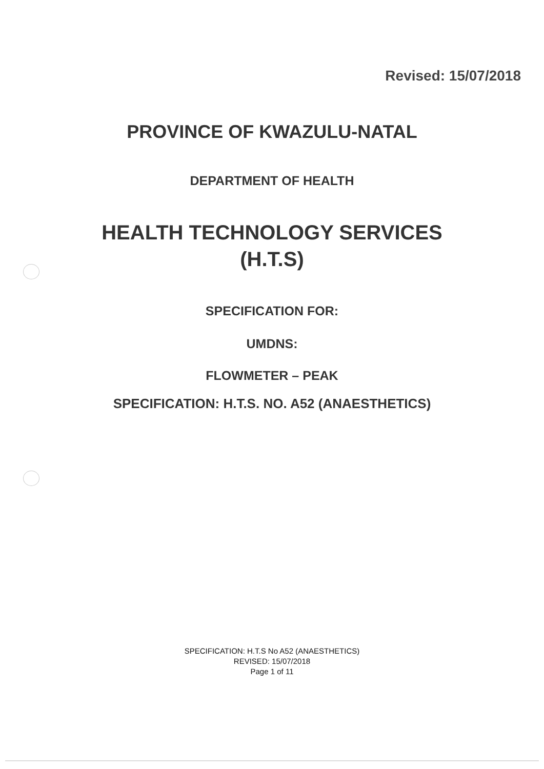Revised: 15/07/2018
PROVINCE OF KWAZULU-NATAL
DEPARTMENT OF HEALTH
HEALTH TECHNOLOGY SERVICES
(H.T.S)
SPECIFICATION FOR:
UMDNS:
FLOWMETER – PEAK
SPECIFICATION: H.T.S. NO. A52 (ANAESTHETICS)
SPECIFICATION: H.T.S No A52 (ANAESTHETICS)
REVISED: 15/07/2018
Page 1 of 11